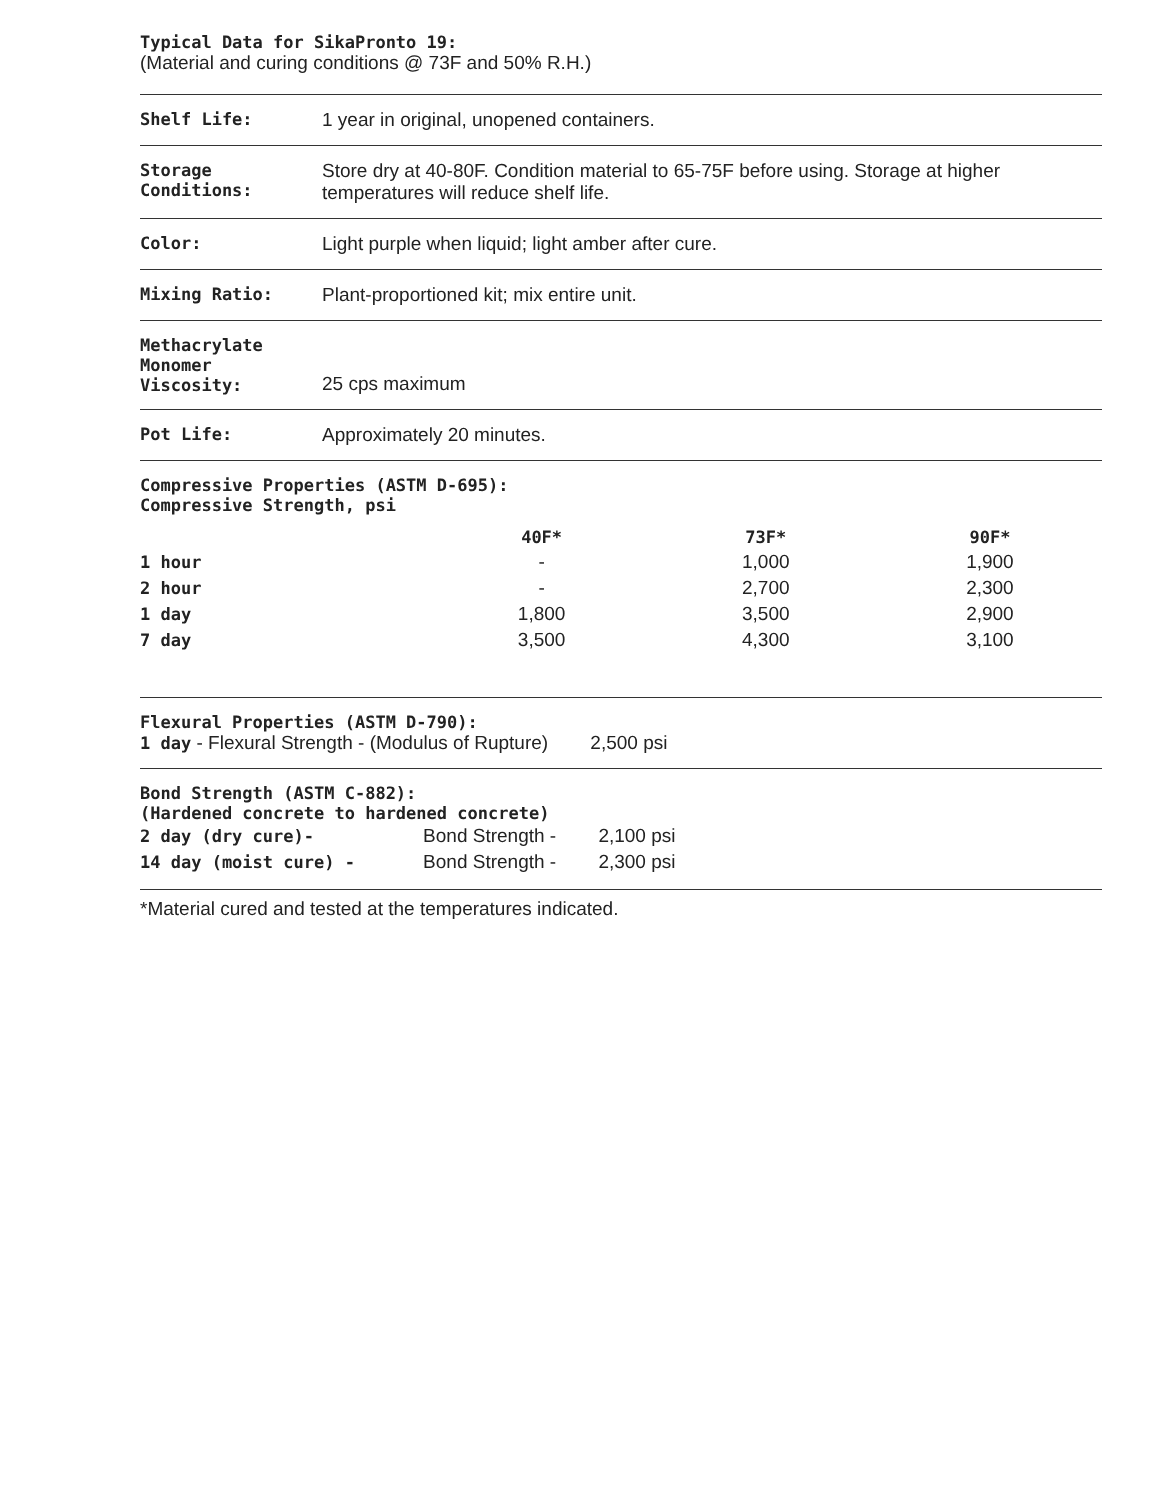Typical Data for SikaPronto 19:
(Material and curing conditions @ 73F and 50% R.H.)
Shelf Life: 1 year in original, unopened containers.
Storage Conditions:
Store dry at 40-80F. Condition material to 65-75F before using. Storage at higher temperatures will reduce shelf life.
Color: Light purple when liquid; light amber after cure.
Mixing Ratio: Plant-proportioned kit; mix entire unit.
Methacrylate
Monomer
Viscosity:
25 cps maximum
Pot Life: Approximately 20 minutes.
Compressive Properties (ASTM D-695):
Compressive Strength, psi
| | 40F* | 73F* | 90F* |
| --- | --- | --- | --- |
| 1 hour | - | 1,000 | 1,900 |
| 2 hour | - | 2,700 | 2,300 |
| 1 day | 1,800 | 3,500 | 2,900 |
| 7 day | 3,500 | 4,300 | 3,100 |
Flexural Properties (ASTM D-790):
1 day - Flexural Strength - (Modulus of Rupture) 2,500 psi
Bond Strength (ASTM C-882):
(Hardened concrete to hardened concrete)
| 2 day (dry cure)- | Bond Strength - | 2,100 psi |
| 14 day (moist cure) - | Bond Strength - | 2,300 psi |
*Material cured and tested at the temperatures indicated.